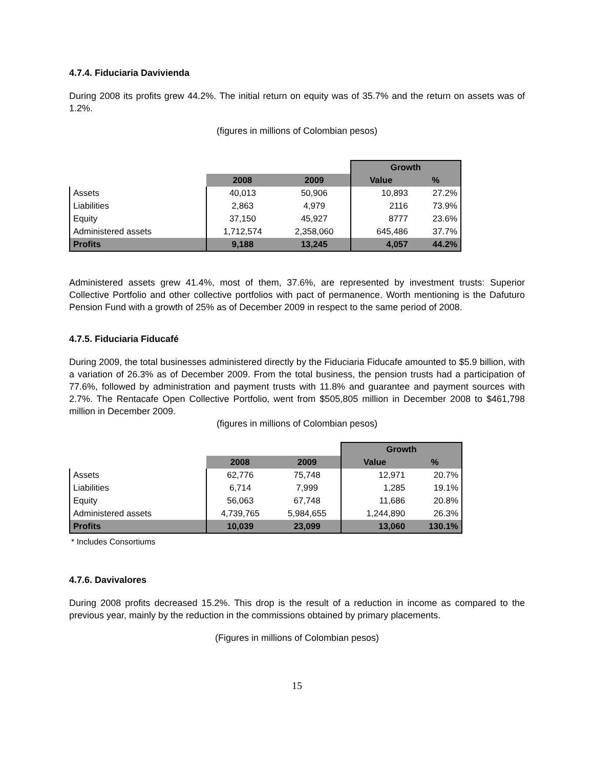4.7.4. Fiduciaria Davivienda
During 2008 its profits grew 44.2%. The initial return on equity was of 35.7% and the return on assets was of 1.2%.
(figures in millions of Colombian pesos)
| | | | Growth | |
| | 2008 | 2009 | Value | % |
| Assets | 40,013 | 50,906 | 10,893 | 27.2% |
| Liabilities | 2,863 | 4,979 | 2116 | 73.9% |
| Equity | 37,150 | 45,927 | 8777 | 23.6% |
| Administered assets | 1,712,574 | 2,358,060 | 645,486 | 37.7% |
| Profits | 9,188 | 13,245 | 4,057 | 44.2% |
Administered assets grew 41.4%, most of them, 37.6%, are represented by investment trusts: Superior Collective Portfolio and other collective portfolios with pact of permanence. Worth mentioning is the Dafuturo Pension Fund with a growth of 25% as of December 2009 in respect to the same period of 2008.
4.7.5. Fiduciaria Fiducafé
During 2009, the total businesses administered directly by the Fiduciaria Fiducafe amounted to $5.9 billion, with a variation of 26.3% as of December 2009. From the total business, the pension trusts had a participation of 77.6%, followed by administration and payment trusts with 11.8% and guarantee and payment sources with 2.7%. The Rentacafe Open Collective Portfolio, went from $505,805 million in December 2008 to $461,798 million in December 2009.
(figures in millions of Colombian pesos)
| | | | Growth | |
| | 2008 | 2009 | Value | % |
| Assets | 62,776 | 75,748 | 12,971 | 20.7% |
| Liabilities | 6,714 | 7,999 | 1,285 | 19.1% |
| Equity | 56,063 | 67,748 | 11,686 | 20.8% |
| Administered assets | 4,739,765 | 5,984,655 | 1,244,890 | 26.3% |
| Profits | 10,039 | 23,099 | 13,060 | 130.1% |
* Includes Consortiums
4.7.6. Davivalores
During 2008 profits decreased 15.2%. This drop is the result of a reduction in income as compared to the previous year, mainly by the reduction in the commissions obtained by primary placements.
(Figures in millions of Colombian pesos)
15